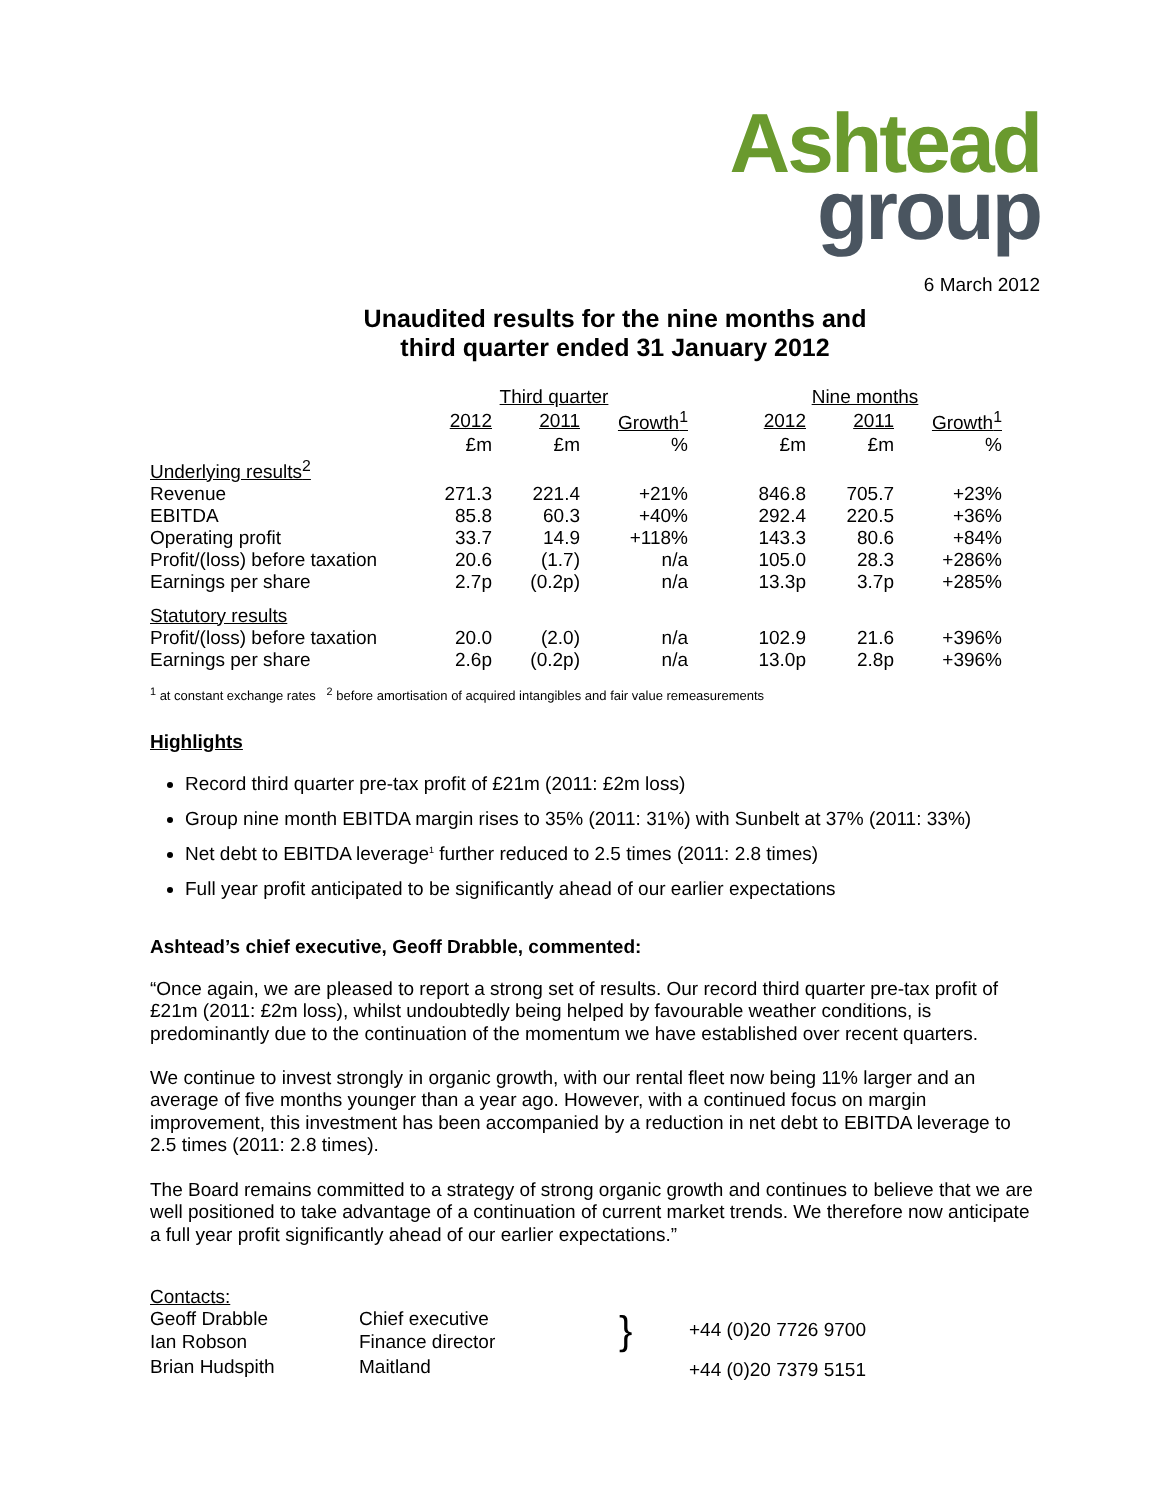Ashtead
group
6 March 2012
Unaudited results for the nine months and
third quarter ended 31 January 2012
| | Third quarter | | | | Nine months | | |
| | 2012 | 2011 | Growth<sup>1</sup> | | 2012 | 2011 | Growth<sup>1</sup> |
| | £m | £m | % | | £m | £m | % |
| Underlying results<sup>2</sup> | | | | | | | |
| Revenue | 271.3 | 221.4 | +21% | | 846.8 | 705.7 | +23% |
| EBITDA | 85.8 | 60.3 | +40% | | 292.4 | 220.5 | +36% |
| Operating profit | 33.7 | 14.9 | +118% | | 143.3 | 80.6 | +84% |
| Profit/(loss) before taxation | 20.6 | (1.7) | n/a | | 105.0 | 28.3 | +286% |
| Earnings per share | 2.7p | (0.2p) | n/a | | 13.3p | 3.7p | +285% |
| Statutory results | | | | | | | |
| Profit/(loss) before taxation | 20.0 | (2.0) | n/a | | 102.9 | 21.6 | +396% |
| Earnings per share | 2.6p | (0.2p) | n/a | | 13.0p | 2.8p | +396% |
<sup>1</sup> at constant exchange rates <sup>2</sup> before amortisation of acquired intangibles and fair value remeasurements
Highlights
Record third quarter pre-tax profit of £21m (2011: £2m loss)
Group nine month EBITDA margin rises to 35% (2011: 31%) with Sunbelt at 37% (2011: 33%)
Net debt to EBITDA leverage<sup>1</sup> further reduced to 2.5 times (2011: 2.8 times)
Full year profit anticipated to be significantly ahead of our earlier expectations
Ashtead’s chief executive, Geoff Drabble, commented:
“Once again, we are pleased to report a strong set of results. Our record third quarter pre-tax profit of £21m (2011: £2m loss), whilst undoubtedly being helped by favourable weather conditions, is predominantly due to the continuation of the momentum we have established over recent quarters.
We continue to invest strongly in organic growth, with our rental fleet now being 11% larger and an average of five months younger than a year ago. However, with a continued focus on margin improvement, this investment has been accompanied by a reduction in net debt to EBITDA leverage to 2.5 times (2011: 2.8 times).
The Board remains committed to a strategy of strong organic growth and continues to believe that we are well positioned to take advantage of a continuation of current market trends. We therefore now anticipate a full year profit significantly ahead of our earlier expectations.”
| Contacts: | | | |
| Geoff Drabble | Chief executive | } | +44 (0)20 7726 9700 |
| Ian Robson | Finance director | | |
| Brian Hudspith | Maitland | | +44 (0)20 7379 5151 |